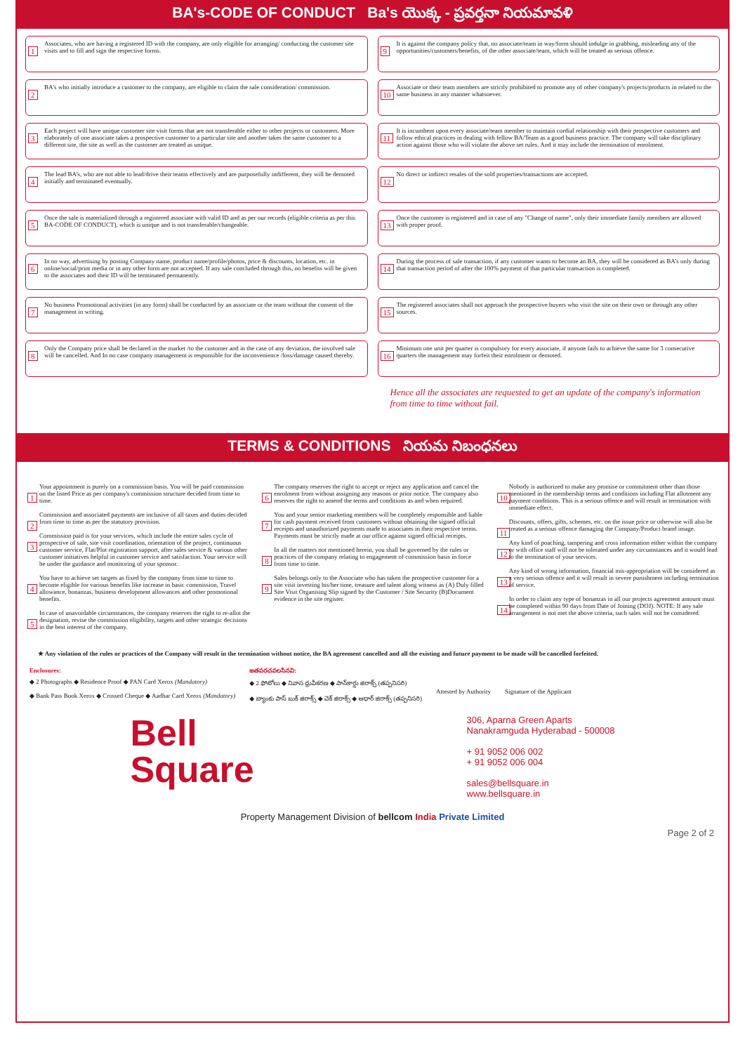BA's-CODE OF CONDUCT Ba's యొక్క - ప్రవర్తనా నియమావళి
1
Associates, who are having a registered ID with the company, are only eligible for arranging/ conducting the customer site visits and to fill and sign the respective forms.
2
BA's who initially introduce a customer to the company, are eligible to claim the sale consideration/ commission.
3
Each project will have unique customer site visit forms that are not transferable either to other projects or customers. More elaborately of one associate takes a prospective customer to a particular site and another takes the same customer to a different site, the site as well as the customer are treated as unique.
4
The lead BA's, who are not able to lead/drive their teams effectively and are purposefully indifferent, they will be demoted initially and terminated eventually.
5
Once the sale is materialized through a registered associate with valid ID and as per our records (eligible criteria as per this BA-CODE OF CONDUCT), which is unique and is not transferable/changeable.
6
In no way, advertising by posting Company name, product name/profile/photos, price & discounts, location, etc. in online/social/print media or in any other form are not accepted. If any sale concluded through this, no benefits will be given to the associates and their ID will be terminated permanently.
7
No business Promotional activities (in any form) shall be conducted by an associate or the team without the consent of the management in writing.
8
Only the Company price shall be declared in the market /to the customer and in the case of any deviation, the involved sale will be cancelled. And In no case company management is responsible for the inconvenience /loss/damage caused thereby.
9
It is against the company policy that, no associate/team in way/form should indulge in grabbing, misleading any of the opportunities/customers/benefits, of the other associate/team, which will be treated as serious offence.
10
Associate or their team members are strictly prohibited to promote any of other company's projects/products in related to the same business in any manner whatsoever.
11
It is incumbent upon every associate/team member to maintain cordial relationship with their prospective customers and follow ethical practices in dealing with fellow BA/Team as a good business practice. The company will take disciplinary action against those who will violate the above set rules. And it may include the termination of enrolment.
12
No direct or indirect resales of the sold properties/transactions are accepted.
13
Once the customer is registered and in case of any "Change of name", only their immediate family members are allowed with proper proof.
14
During the process of sale transaction, if any customer wants to become an BA, they will be considered as BA's only during that transaction period of after the 100% payment of that particular transaction is completed.
15
The registered associates shall not approach the prospective buyers who visit the site on their own or through any other sources.
16
Minimum one unit per quarter is compulsory for every associate, if anyone fails to achieve the same for 3 consecutive quarters the management may forfeit their enrolment or demoted.
Hence all the associates are requested to get an update of the company's information from time to time without fail.
TERMS & CONDITIONS నియమ నిబంధనలు
1
Your appointment is purely on a commission basis. You will be paid commission on the listed Price as per company's commission structure decided from time to time.
2
Commission and associated payments are inclusive of all taxes and duties decided from time to time as per the statutory provision.
3
Commission paid is for your services, which include the entire sales cycle of prospective of sale, site visit coordination, orientation of the project, continuous customer service, Flat/Plot registration support, after sales service & various other customer initiatives helpful in customer service and satisfaction. Your service will be under the guidance and monitoring of your sponsor.
4
You have to achieve set targets as fixed by the company from time to time to become eligible for various benefits like increase in basic commission, Travel allowance, bonanzas, business development allowances and other promotional benefits.
5
In case of unavoidable circumstances, the company reserves the right to re-allot the designation, revise the commission eligibility, targets and other strategic decisions in the best interest of the company.
6
The company reserves the right to accept or reject any application and cancel the enrolment from without assigning any reasons or prior notice. The company also reserves the right to amend the terms and conditions as and when required.
7
You and your senior marketing members will be completely responsible and liable for cash payment received from customers without obtaining the signed official receipts and unauthorized payments made to associates in their respective terms. Payments must be strictly made at our office against signed official receipts.
8
In all the matters not mentioned herein, you shall be governed by the rules or practices of the company relating to engagement of commission basis in force from time to time.
9
Sales belongs only to the Associate who has taken the prospective customer for a site visit investing his/her time, treasure and talent along witness as (A) Duly filled Site Visit Organising Slip signed by the Customer / Site Security (B)Document evidence in the site register.
10
Nobody is authorized to make any promise or commitment other than those mentioned in the membership terms and conditions including Flat allotment any payment conditions. This is a serious offence and will result in termination with immediate effect.
11
Discounts, offers, gifts, schemes, etc. on the issue price or otherwise will also be treated as a serious offence damaging the Company/Product brand image.
12
Any kind of poaching, tampering and cross information either within the company or with office staff will not be tolerated under any circumstances and it would lead to the termination of your services.
13
Any kind of wrong information, financial mis-appropriation will be considered as a very serious offence and it will result in severe punishment including termination of service.
14
In order to claim any type of bonanzas in all our projects agreement amount must be completed within 90 days from Date of Joining (DOJ). NOTE: If any sale arrangement is not met the above criteria, such sales will not be considered.
★ Any violation of the rules or practices of the Company will result in the termination without notice, the BA agreement cancelled and all the existing and future payment to be made will be cancelled forfeited.
Enclosures:
◆ 2 Photographs ◆ Residence Proof ◆ PAN Card Xerox (Mandatory)
◆ Bank Pass Book Xerox ◆ Crossed Cheque ◆ Aadhar Card Xerox (Mandatory)
జతపరచవలసినవి:
◆ 2 ఫోటోలు ◆ నివాస ధ్రువీకరణ ◆ పాన్‌కార్డు జిరాక్స్ (తప్పనిసరి)
◆ బ్యాంకు పాస్ బుక్ జిరాక్స్ ◆ చెక్ జిరాక్స్ ◆ ఆధార్ జిరాక్స్ (తప్పనిసరి)
Attested by Authority Signature of the Applicant
Bell
Square
306, Aparna Green Aparts
Nanakramguda Hyderabad - 500008
+ 91 9052 006 002
+ 91 9052 006 004
sales@bellsquare.in
www.bellsquare.in
Property Management Division of bellcom India Private Limited
Page 2 of 2